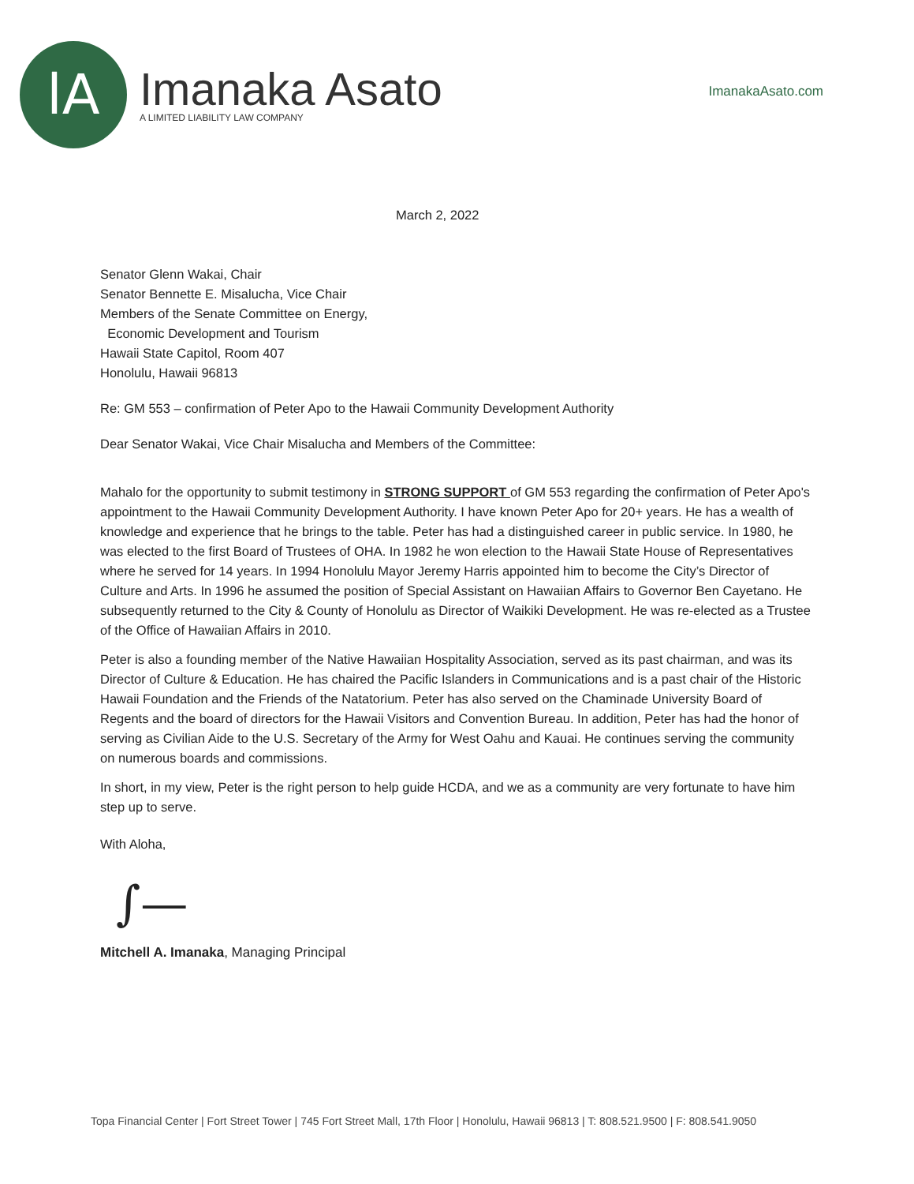lA
Imanaka Asato
A LIMITED LIABILITY LAW COMPANY
ImanakaAsato.com
March 2, 2022
Senator Glenn Wakai, Chair
Senator Bennette E. Misalucha, Vice Chair
Members of the Senate Committee on Energy,
Economic Development and Tourism
Hawaii State Capitol, Room 407
Honolulu, Hawaii 96813
Re: GM 553 – confirmation of Peter Apo to the Hawaii Community Development Authority
Dear Senator Wakai, Vice Chair Misalucha and Members of the Committee:
Mahalo for the opportunity to submit testimony in STRONG SUPPORT of GM 553 regarding the confirmation of Peter Apo's appointment to the Hawaii Community Development Authority. I have known Peter Apo for 20+ years. He has a wealth of knowledge and experience that he brings to the table. Peter has had a distinguished career in public service. In 1980, he was elected to the first Board of Trustees of OHA. In 1982 he won election to the Hawaii State House of Representatives where he served for 14 years. In 1994 Honolulu Mayor Jeremy Harris appointed him to become the City’s Director of Culture and Arts. In 1996 he assumed the position of Special Assistant on Hawaiian Affairs to Governor Ben Cayetano. He subsequently returned to the City & County of Honolulu as Director of Waikiki Development. He was re-elected as a Trustee of the Office of Hawaiian Affairs in 2010.
Peter is also a founding member of the Native Hawaiian Hospitality Association, served as its past chairman, and was its Director of Culture & Education. He has chaired the Pacific Islanders in Communications and is a past chair of the Historic Hawaii Foundation and the Friends of the Natatorium. Peter has also served on the Chaminade University Board of Regents and the board of directors for the Hawaii Visitors and Convention Bureau. In addition, Peter has had the honor of serving as Civilian Aide to the U.S. Secretary of the Army for West Oahu and Kauai. He continues serving the community on numerous boards and commissions.
In short, in my view, Peter is the right person to help guide HCDA, and we as a community are very fortunate to have him step up to serve.
With Aloha,
∫—
Mitchell A. Imanaka, Managing Principal
Topa Financial Center | Fort Street Tower | 745 Fort Street Mall, 17th Floor | Honolulu, Hawaii 96813 | T: 808.521.9500 | F: 808.541.9050